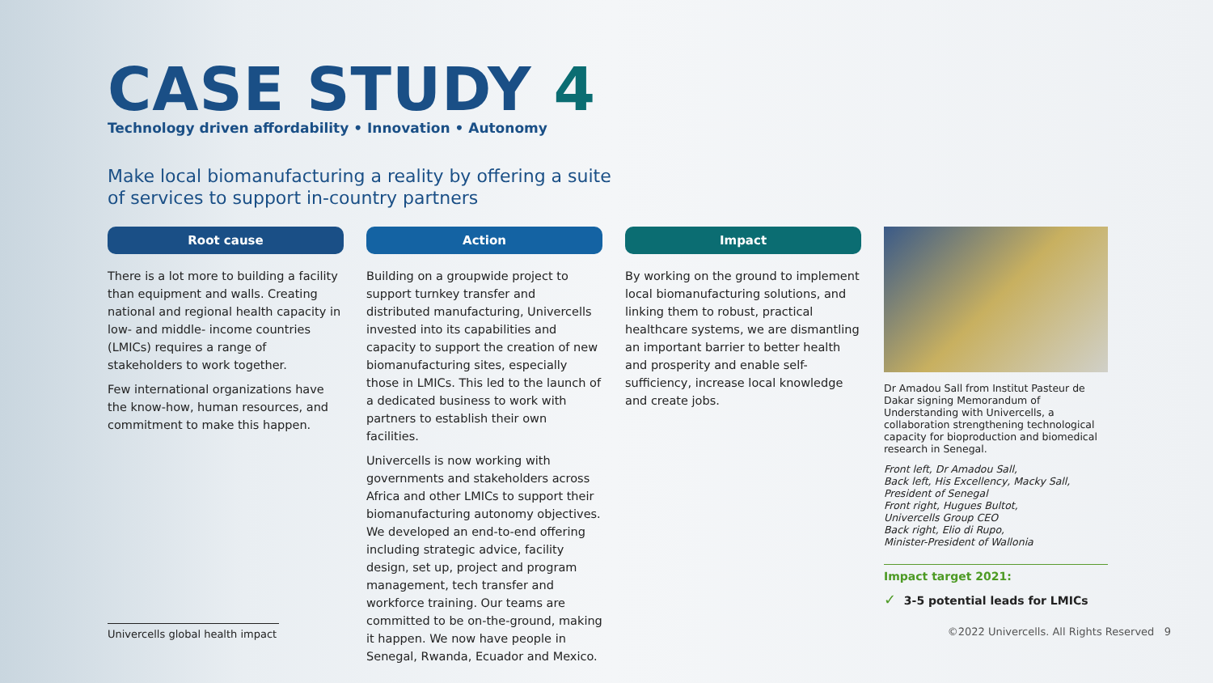CASE STUDY 4
Technology driven affordability • Innovation • Autonomy
Make local biomanufacturing a reality by offering a suite of services to support in-country partners
Root cause
There is a lot more to building a facility than equipment and walls. Creating national and regional health capacity in low- and middle- income countries (LMICs) requires a range of stakeholders to work together.
Few international organizations have the know-how, human resources, and commitment to make this happen.
Action
Building on a groupwide project to support turnkey transfer and distributed manufacturing, Univercells invested into its capabilities and capacity to support the creation of new biomanufacturing sites, especially those in LMICs. This led to the launch of a dedicated business to work with partners to establish their own facilities.
Univercells is now working with governments and stakeholders across Africa and other LMICs to support their biomanufacturing autonomy objectives. We developed an end-to-end offering including strategic advice, facility design, set up, project and program management, tech transfer and workforce training. Our teams are committed to be on-the-ground, making it happen. We now have people in Senegal, Rwanda, Ecuador and Mexico.
Impact
By working on the ground to implement local biomanufacturing solutions, and linking them to robust, practical healthcare systems, we are dismantling an important barrier to better health and prosperity and enable self-sufficiency, increase local knowledge and create jobs.
Dr Amadou Sall from Institut Pasteur de Dakar signing Memorandum of Understanding with Univercells, a collaboration strengthening technological capacity for bioproduction and biomedical research in Senegal.
Front left, Dr Amadou Sall,
Back left, His Excellency, Macky Sall,
President of Senegal
Front right, Hugues Bultot,
Univercells Group CEO
Back right, Elio di Rupo,
Minister-President of Wallonia
Impact target 2021:
✓ 3-5 potential leads for LMICs
Univercells global health impact
©2022 Univercells. All Rights Reserved 9